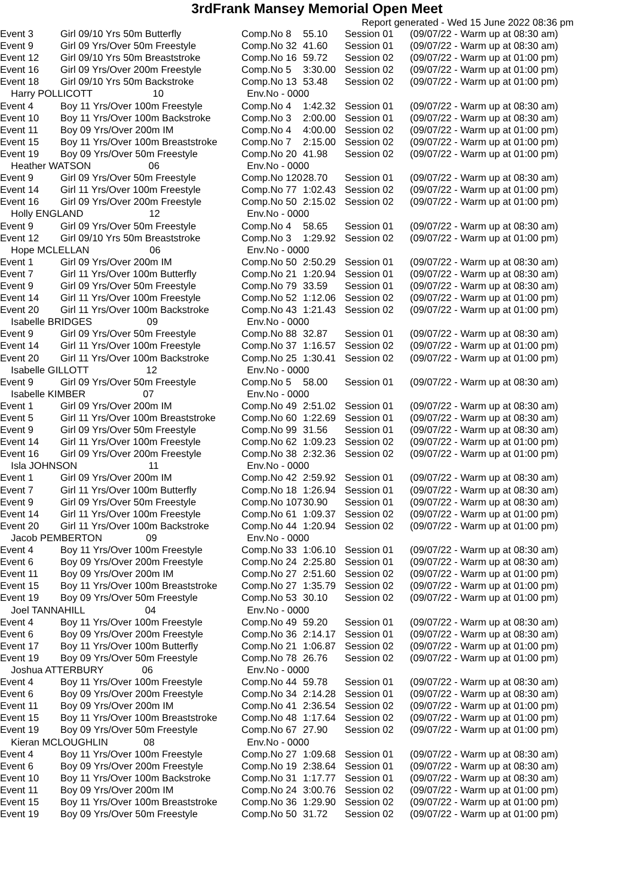3rdFrank Mansey Memorial Open Meet
Report generated - Wed 15 June 2022 08:36 pm
| Event 3 | Girl 09/10 Yrs 50m Butterfly | Comp.No 8 | 55.10 | Session 01 | (09/07/22 - Warm up at 08:30 am) |
| Event 9 | Girl 09 Yrs/Over 50m Freestyle | Comp.No 32 | 41.60 | Session 01 | (09/07/22 - Warm up at 08:30 am) |
| Event 12 | Girl 09/10 Yrs 50m Breaststroke | Comp.No 16 | 59.72 | Session 02 | (09/07/22 - Warm up at 01:00 pm) |
| Event 16 | Girl 09 Yrs/Over 200m Freestyle | Comp.No 5 | 3:30.00 | Session 02 | (09/07/22 - Warm up at 01:00 pm) |
| Event 18 | Girl 09/10 Yrs 50m Backstroke | Comp.No 13 | 53.48 | Session 02 | (09/07/22 - Warm up at 01:00 pm) |
| Harry POLLICOTT 10 | | Env.No - 0000 | | | |
| Event 4 | Boy 11 Yrs/Over 100m Freestyle | Comp.No 4 | 1:42.32 | Session 01 | (09/07/22 - Warm up at 08:30 am) |
| Event 10 | Boy 11 Yrs/Over 100m Backstroke | Comp.No 3 | 2:00.00 | Session 01 | (09/07/22 - Warm up at 08:30 am) |
| Event 11 | Boy 09 Yrs/Over 200m IM | Comp.No 4 | 4:00.00 | Session 02 | (09/07/22 - Warm up at 01:00 pm) |
| Event 15 | Boy 11 Yrs/Over 100m Breaststroke | Comp.No 7 | 2:15.00 | Session 02 | (09/07/22 - Warm up at 01:00 pm) |
| Event 19 | Boy 09 Yrs/Over 50m Freestyle | Comp.No 20 | 41.98 | Session 02 | (09/07/22 - Warm up at 01:00 pm) |
| Heather WATSON 06 | | Env.No - 0000 | | | |
| Event 9 | Girl 09 Yrs/Over 50m Freestyle | Comp.No 120 | 28.70 | Session 01 | (09/07/22 - Warm up at 08:30 am) |
| Event 14 | Girl 11 Yrs/Over 100m Freestyle | Comp.No 77 | 1:02.43 | Session 02 | (09/07/22 - Warm up at 01:00 pm) |
| Event 16 | Girl 09 Yrs/Over 200m Freestyle | Comp.No 50 | 2:15.02 | Session 02 | (09/07/22 - Warm up at 01:00 pm) |
| Holly ENGLAND 12 | | Env.No - 0000 | | | |
| Event 9 | Girl 09 Yrs/Over 50m Freestyle | Comp.No 4 | 58.65 | Session 01 | (09/07/22 - Warm up at 08:30 am) |
| Event 12 | Girl 09/10 Yrs 50m Breaststroke | Comp.No 3 | 1:29.92 | Session 02 | (09/07/22 - Warm up at 01:00 pm) |
| Hope MCLELLAN 06 | | Env.No - 0000 | | | |
| Event 1 | Girl 09 Yrs/Over 200m IM | Comp.No 50 | 2:50.29 | Session 01 | (09/07/22 - Warm up at 08:30 am) |
| Event 7 | Girl 11 Yrs/Over 100m Butterfly | Comp.No 21 | 1:20.94 | Session 01 | (09/07/22 - Warm up at 08:30 am) |
| Event 9 | Girl 09 Yrs/Over 50m Freestyle | Comp.No 79 | 33.59 | Session 01 | (09/07/22 - Warm up at 08:30 am) |
| Event 14 | Girl 11 Yrs/Over 100m Freestyle | Comp.No 52 | 1:12.06 | Session 02 | (09/07/22 - Warm up at 01:00 pm) |
| Event 20 | Girl 11 Yrs/Over 100m Backstroke | Comp.No 43 | 1:21.43 | Session 02 | (09/07/22 - Warm up at 01:00 pm) |
| Isabelle BRIDGES 09 | | Env.No - 0000 | | | |
| Event 9 | Girl 09 Yrs/Over 50m Freestyle | Comp.No 88 | 32.87 | Session 01 | (09/07/22 - Warm up at 08:30 am) |
| Event 14 | Girl 11 Yrs/Over 100m Freestyle | Comp.No 37 | 1:16.57 | Session 02 | (09/07/22 - Warm up at 01:00 pm) |
| Event 20 | Girl 11 Yrs/Over 100m Backstroke | Comp.No 25 | 1:30.41 | Session 02 | (09/07/22 - Warm up at 01:00 pm) |
| Isabelle GILLOTT 12 | | Env.No - 0000 | | | |
| Event 9 | Girl 09 Yrs/Over 50m Freestyle | Comp.No 5 | 58.00 | Session 01 | (09/07/22 - Warm up at 08:30 am) |
| Isabelle KIMBER 07 | | Env.No - 0000 | | | |
| Event 1 | Girl 09 Yrs/Over 200m IM | Comp.No 49 | 2:51.02 | Session 01 | (09/07/22 - Warm up at 08:30 am) |
| Event 5 | Girl 11 Yrs/Over 100m Breaststroke | Comp.No 60 | 1:22.69 | Session 01 | (09/07/22 - Warm up at 08:30 am) |
| Event 9 | Girl 09 Yrs/Over 50m Freestyle | Comp.No 99 | 31.56 | Session 01 | (09/07/22 - Warm up at 08:30 am) |
| Event 14 | Girl 11 Yrs/Over 100m Freestyle | Comp.No 62 | 1:09.23 | Session 02 | (09/07/22 - Warm up at 01:00 pm) |
| Event 16 | Girl 09 Yrs/Over 200m Freestyle | Comp.No 38 | 2:32.36 | Session 02 | (09/07/22 - Warm up at 01:00 pm) |
| Isla JOHNSON 11 | | Env.No - 0000 | | | |
| Event 1 | Girl 09 Yrs/Over 200m IM | Comp.No 42 | 2:59.92 | Session 01 | (09/07/22 - Warm up at 08:30 am) |
| Event 7 | Girl 11 Yrs/Over 100m Butterfly | Comp.No 18 | 1:26.94 | Session 01 | (09/07/22 - Warm up at 08:30 am) |
| Event 9 | Girl 09 Yrs/Over 50m Freestyle | Comp.No 107 | 30.90 | Session 01 | (09/07/22 - Warm up at 08:30 am) |
| Event 14 | Girl 11 Yrs/Over 100m Freestyle | Comp.No 61 | 1:09.37 | Session 02 | (09/07/22 - Warm up at 01:00 pm) |
| Event 20 | Girl 11 Yrs/Over 100m Backstroke | Comp.No 44 | 1:20.94 | Session 02 | (09/07/22 - Warm up at 01:00 pm) |
| Jacob PEMBERTON 09 | | Env.No - 0000 | | | |
| Event 4 | Boy 11 Yrs/Over 100m Freestyle | Comp.No 33 | 1:06.10 | Session 01 | (09/07/22 - Warm up at 08:30 am) |
| Event 6 | Boy 09 Yrs/Over 200m Freestyle | Comp.No 24 | 2:25.80 | Session 01 | (09/07/22 - Warm up at 08:30 am) |
| Event 11 | Boy 09 Yrs/Over 200m IM | Comp.No 27 | 2:51.60 | Session 02 | (09/07/22 - Warm up at 01:00 pm) |
| Event 15 | Boy 11 Yrs/Over 100m Breaststroke | Comp.No 27 | 1:35.79 | Session 02 | (09/07/22 - Warm up at 01:00 pm) |
| Event 19 | Boy 09 Yrs/Over 50m Freestyle | Comp.No 53 | 30.10 | Session 02 | (09/07/22 - Warm up at 01:00 pm) |
| Joel TANNAHILL 04 | | Env.No - 0000 | | | |
| Event 4 | Boy 11 Yrs/Over 100m Freestyle | Comp.No 49 | 59.20 | Session 01 | (09/07/22 - Warm up at 08:30 am) |
| Event 6 | Boy 09 Yrs/Over 200m Freestyle | Comp.No 36 | 2:14.17 | Session 01 | (09/07/22 - Warm up at 08:30 am) |
| Event 17 | Boy 11 Yrs/Over 100m Butterfly | Comp.No 21 | 1:06.87 | Session 02 | (09/07/22 - Warm up at 01:00 pm) |
| Event 19 | Boy 09 Yrs/Over 50m Freestyle | Comp.No 78 | 26.76 | Session 02 | (09/07/22 - Warm up at 01:00 pm) |
| Joshua ATTERBURY 06 | | Env.No - 0000 | | | |
| Event 4 | Boy 11 Yrs/Over 100m Freestyle | Comp.No 44 | 59.78 | Session 01 | (09/07/22 - Warm up at 08:30 am) |
| Event 6 | Boy 09 Yrs/Over 200m Freestyle | Comp.No 34 | 2:14.28 | Session 01 | (09/07/22 - Warm up at 08:30 am) |
| Event 11 | Boy 09 Yrs/Over 200m IM | Comp.No 41 | 2:36.54 | Session 02 | (09/07/22 - Warm up at 01:00 pm) |
| Event 15 | Boy 11 Yrs/Over 100m Breaststroke | Comp.No 48 | 1:17.64 | Session 02 | (09/07/22 - Warm up at 01:00 pm) |
| Event 19 | Boy 09 Yrs/Over 50m Freestyle | Comp.No 67 | 27.90 | Session 02 | (09/07/22 - Warm up at 01:00 pm) |
| Kieran MCLOUGHLIN 08 | | Env.No - 0000 | | | |
| Event 4 | Boy 11 Yrs/Over 100m Freestyle | Comp.No 27 | 1:09.68 | Session 01 | (09/07/22 - Warm up at 08:30 am) |
| Event 6 | Boy 09 Yrs/Over 200m Freestyle | Comp.No 19 | 2:38.64 | Session 01 | (09/07/22 - Warm up at 08:30 am) |
| Event 10 | Boy 11 Yrs/Over 100m Backstroke | Comp.No 31 | 1:17.77 | Session 01 | (09/07/22 - Warm up at 08:30 am) |
| Event 11 | Boy 09 Yrs/Over 200m IM | Comp.No 24 | 3:00.76 | Session 02 | (09/07/22 - Warm up at 01:00 pm) |
| Event 15 | Boy 11 Yrs/Over 100m Breaststroke | Comp.No 36 | 1:29.90 | Session 02 | (09/07/22 - Warm up at 01:00 pm) |
| Event 19 | Boy 09 Yrs/Over 50m Freestyle | Comp.No 50 | 31.72 | Session 02 | (09/07/22 - Warm up at 01:00 pm) |